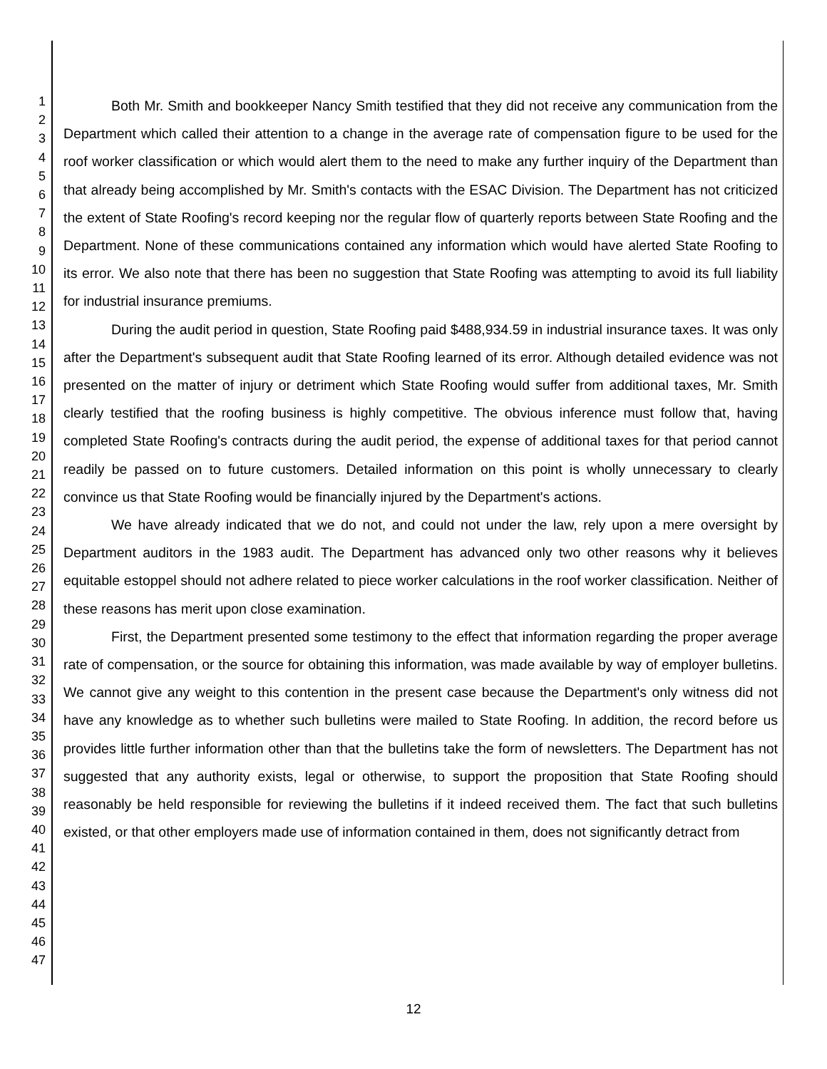1
2
3
4
5
6
7
8
9
10
11
12
13
14
15
16
17
18
19
20
21
22
23
24
25
26
27
28
29
30
31
32
33
34
35
36
37
38
39
40
41
42
43
44
45
46
47
Both Mr. Smith and bookkeeper Nancy Smith testified that they did not receive any communication from the Department which called their attention to a change in the average rate of compensation figure to be used for the roof worker classification or which would alert them to the need to make any further inquiry of the Department than that already being accomplished by Mr. Smith's contacts with the ESAC Division. The Department has not criticized the extent of State Roofing's record keeping nor the regular flow of quarterly reports between State Roofing and the Department. None of these communications contained any information which would have alerted State Roofing to its error. We also note that there has been no suggestion that State Roofing was attempting to avoid its full liability for industrial insurance premiums.
During the audit period in question, State Roofing paid $488,934.59 in industrial insurance taxes. It was only after the Department's subsequent audit that State Roofing learned of its error. Although detailed evidence was not presented on the matter of injury or detriment which State Roofing would suffer from additional taxes, Mr. Smith clearly testified that the roofing business is highly competitive. The obvious inference must follow that, having completed State Roofing's contracts during the audit period, the expense of additional taxes for that period cannot readily be passed on to future customers. Detailed information on this point is wholly unnecessary to clearly convince us that State Roofing would be financially injured by the Department's actions.
We have already indicated that we do not, and could not under the law, rely upon a mere oversight by Department auditors in the 1983 audit. The Department has advanced only two other reasons why it believes equitable estoppel should not adhere related to piece worker calculations in the roof worker classification. Neither of these reasons has merit upon close examination.
First, the Department presented some testimony to the effect that information regarding the proper average rate of compensation, or the source for obtaining this information, was made available by way of employer bulletins. We cannot give any weight to this contention in the present case because the Department's only witness did not have any knowledge as to whether such bulletins were mailed to State Roofing. In addition, the record before us provides little further information other than that the bulletins take the form of newsletters. The Department has not suggested that any authority exists, legal or otherwise, to support the proposition that State Roofing should reasonably be held responsible for reviewing the bulletins if it indeed received them. The fact that such bulletins existed, or that other employers made use of information contained in them, does not significantly detract from
12